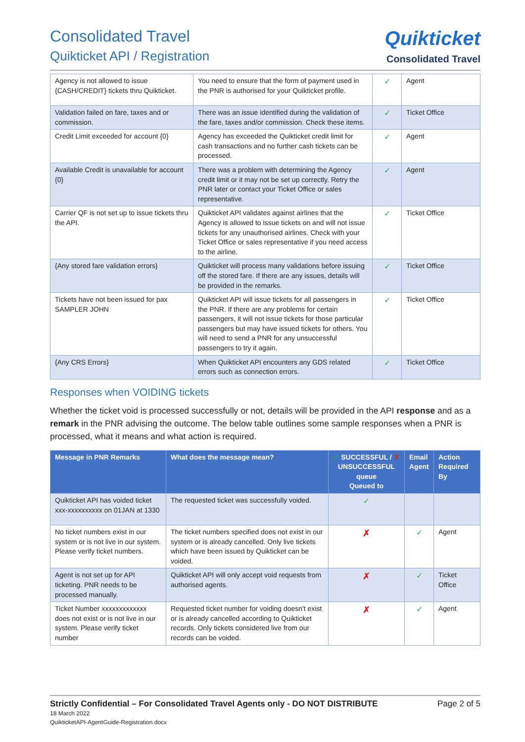Consolidated Travel
Quikticket API / Registration
Quikticket
Consolidated Travel
| Agency is not allowed to issue {CASH/CREDIT} tickets thru Quikticket. | You need to ensure that the form of payment used in the PNR is authorised for your Quikticket profile. | ✓ | Agent |
| Validation failed on fare, taxes and or commission. | There was an issue identified during the validation of the fare, taxes and/or commission. Check these items. | ✓ | Ticket Office |
| Credit Limit exceeded for account {0} | Agency has exceeded the Quikticket credit limit for cash transactions and no further cash tickets can be processed. | ✓ | Agent |
| Available Credit is unavailable for account {0} | There was a problem with determining the Agency credit limit or it may not be set up correctly. Retry the PNR later or contact your Ticket Office or sales representative. | ✓ | Agent |
| Carrier QF is not set up to issue tickets thru the API. | Quikticket API validates against airlines that the Agency is allowed to issue tickets on and will not issue tickets for any unauthorised airlines. Check with your Ticket Office or sales representative if you need access to the airline. | ✓ | Ticket Office |
| {Any stored fare validation errors} | Quikticket will process many validations before issuing off the stored fare. If there are any issues, details will be provided in the remarks. | ✓ | Ticket Office |
| Tickets have not been issued for pax SAMPLER JOHN | Quikticket API will issue tickets for all passengers in the PNR. If there are any problems for certain passengers, it will not issue tickets for those particular passengers but may have issued tickets for others. You will need to send a PNR for any unsuccessful passengers to try it again. | ✓ | Ticket Office |
| {Any CRS Errors} | When Quikticket API encounters any GDS related errors such as connection errors. | ✓ | Ticket Office |
Responses when VOIDING tickets
Whether the ticket void is processed successfully or not, details will be provided in the API response and as a remark in the PNR advising the outcome. The below table outlines some sample responses when a PNR is processed, what it means and what action is required.
| Message in PNR Remarks | What does the message mean? | ✓ SUCCESSFUL / ✗ UNSUCCESSFUL queue Queued to | Email Agent | Action Required By |
| --- | --- | --- | --- | --- |
| Quikticket API has voided ticket xxx-xxxxxxxxxx on 01JAN at 1330 | The requested ticket was successfully voided. | ✓ | | |
| No ticket numbers exist in our system or is not live in our system. Please verify ticket numbers. | The ticket numbers specified does not exist in our system or is already cancelled. Only live tickets which have been issued by Quikticket can be voided. | ✗ | ✓ | Agent |
| Agent is not set up for API ticketing. PNR needs to be processed manually. | Quikticket API will only accept void requests from authorised agents. | ✗ | ✓ | Ticket Office |
| Ticket Number xxxxxxxxxxxxx does not exist or is not live in our system. Please verify ticket number | Requested ticket number for voiding doesn't exist or is already cancelled according to Quikticket records. Only tickets considered live from our records can be voided. | ✗ | ✓ | Agent |
Strictly Confidential – For Consolidated Travel Agents only - DO NOT DISTRIBUTE Page 2 of 5
18 March 2022
QuikticketAPI-AgentGuide-Registration.docx